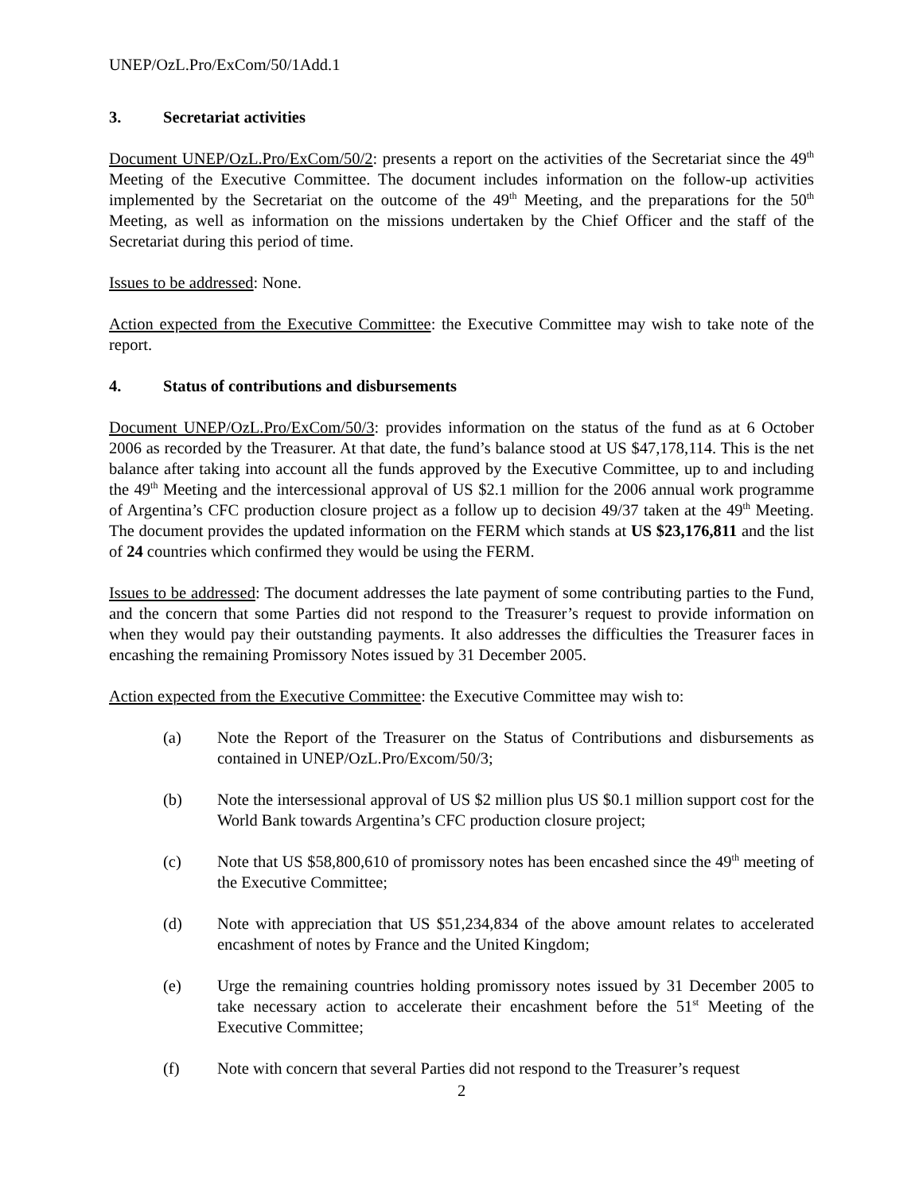UNEP/OzL.Pro/ExCom/50/1Add.1
3. Secretariat activities
Document UNEP/OzL.Pro/ExCom/50/2: presents a report on the activities of the Secretariat since the 49<sup>th</sup> Meeting of the Executive Committee. The document includes information on the follow-up activities implemented by the Secretariat on the outcome of the 49<sup>th</sup> Meeting, and the preparations for the 50<sup>th</sup> Meeting, as well as information on the missions undertaken by the Chief Officer and the staff of the Secretariat during this period of time.
Issues to be addressed: None.
Action expected from the Executive Committee: the Executive Committee may wish to take note of the report.
4. Status of contributions and disbursements
Document UNEP/OzL.Pro/ExCom/50/3: provides information on the status of the fund as at 6 October 2006 as recorded by the Treasurer. At that date, the fund’s balance stood at US $47,178,114. This is the net balance after taking into account all the funds approved by the Executive Committee, up to and including the 49<sup>th</sup> Meeting and the intercessional approval of US $2.1 million for the 2006 annual work programme of Argentina’s CFC production closure project as a follow up to decision 49/37 taken at the 49<sup>th</sup> Meeting. The document provides the updated information on the FERM which stands at US $23,176,811 and the list of 24 countries which confirmed they would be using the FERM.
Issues to be addressed: The document addresses the late payment of some contributing parties to the Fund, and the concern that some Parties did not respond to the Treasurer’s request to provide information on when they would pay their outstanding payments. It also addresses the difficulties the Treasurer faces in encashing the remaining Promissory Notes issued by 31 December 2005.
Action expected from the Executive Committee: the Executive Committee may wish to:
(a) Note the Report of the Treasurer on the Status of Contributions and disbursements as contained in UNEP/OzL.Pro/Excom/50/3;
(b) Note the intersessional approval of US $2 million plus US $0.1 million support cost for the World Bank towards Argentina’s CFC production closure project;
(c) Note that US $58,800,610 of promissory notes has been encashed since the 49<sup>th</sup> meeting of the Executive Committee;
(d) Note with appreciation that US $51,234,834 of the above amount relates to accelerated encashment of notes by France and the United Kingdom;
(e) Urge the remaining countries holding promissory notes issued by 31 December 2005 to take necessary action to accelerate their encashment before the 51<sup>st</sup> Meeting of the Executive Committee;
(f) Note with concern that several Parties did not respond to the Treasurer’s request
2